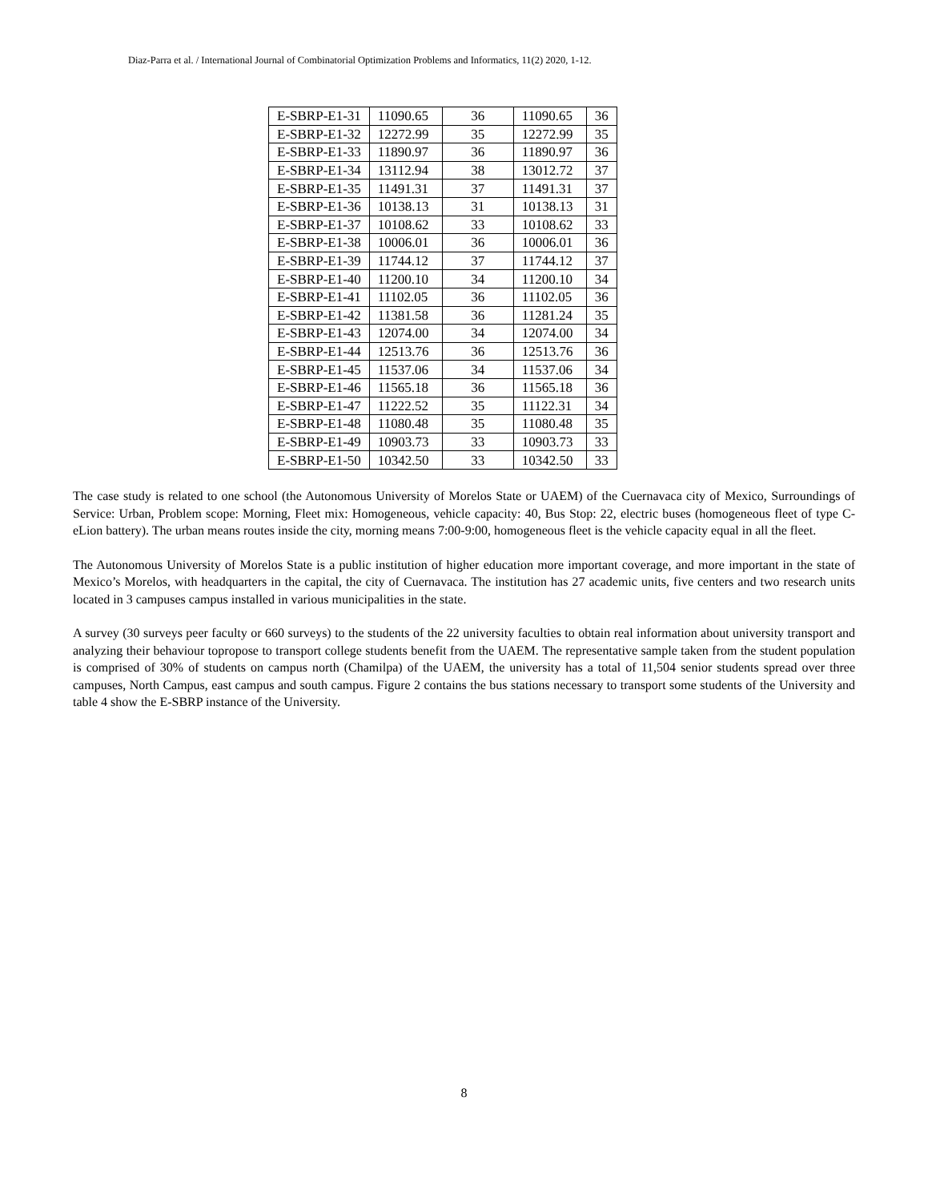Diaz-Parra et al. / International Journal of Combinatorial Optimization Problems and Informatics, 11(2) 2020, 1-12.
| E-SBRP-E1-31 | 11090.65 | 36 | 11090.65 | 36 |
| E-SBRP-E1-32 | 12272.99 | 35 | 12272.99 | 35 |
| E-SBRP-E1-33 | 11890.97 | 36 | 11890.97 | 36 |
| E-SBRP-E1-34 | 13112.94 | 38 | 13012.72 | 37 |
| E-SBRP-E1-35 | 11491.31 | 37 | 11491.31 | 37 |
| E-SBRP-E1-36 | 10138.13 | 31 | 10138.13 | 31 |
| E-SBRP-E1-37 | 10108.62 | 33 | 10108.62 | 33 |
| E-SBRP-E1-38 | 10006.01 | 36 | 10006.01 | 36 |
| E-SBRP-E1-39 | 11744.12 | 37 | 11744.12 | 37 |
| E-SBRP-E1-40 | 11200.10 | 34 | 11200.10 | 34 |
| E-SBRP-E1-41 | 11102.05 | 36 | 11102.05 | 36 |
| E-SBRP-E1-42 | 11381.58 | 36 | 11281.24 | 35 |
| E-SBRP-E1-43 | 12074.00 | 34 | 12074.00 | 34 |
| E-SBRP-E1-44 | 12513.76 | 36 | 12513.76 | 36 |
| E-SBRP-E1-45 | 11537.06 | 34 | 11537.06 | 34 |
| E-SBRP-E1-46 | 11565.18 | 36 | 11565.18 | 36 |
| E-SBRP-E1-47 | 11222.52 | 35 | 11122.31 | 34 |
| E-SBRP-E1-48 | 11080.48 | 35 | 11080.48 | 35 |
| E-SBRP-E1-49 | 10903.73 | 33 | 10903.73 | 33 |
| E-SBRP-E1-50 | 10342.50 | 33 | 10342.50 | 33 |
The case study is related to one school (the Autonomous University of Morelos State or UAEM) of the Cuernavaca city of Mexico, Surroundings of Service: Urban, Problem scope: Morning, Fleet mix: Homogeneous, vehicle capacity: 40, Bus Stop: 22, electric buses (homogeneous fleet of type C-eLion battery). The urban means routes inside the city, morning means 7:00-9:00, homogeneous fleet is the vehicle capacity equal in all the fleet.
The Autonomous University of Morelos State is a public institution of higher education more important coverage, and more important in the state of Mexico’s Morelos, with headquarters in the capital, the city of Cuernavaca. The institution has 27 academic units, five centers and two research units located in 3 campuses campus installed in various municipalities in the state.
A survey (30 surveys peer faculty or 660 surveys) to the students of the 22 university faculties to obtain real information about university transport and analyzing their behaviour topropose to transport college students benefit from the UAEM. The representative sample taken from the student population is comprised of 30% of students on campus north (Chamilpa) of the UAEM, the university has a total of 11,504 senior students spread over three campuses, North Campus, east campus and south campus. Figure 2 contains the bus stations necessary to transport some students of the University and table 4 show the E-SBRP instance of the University.
8